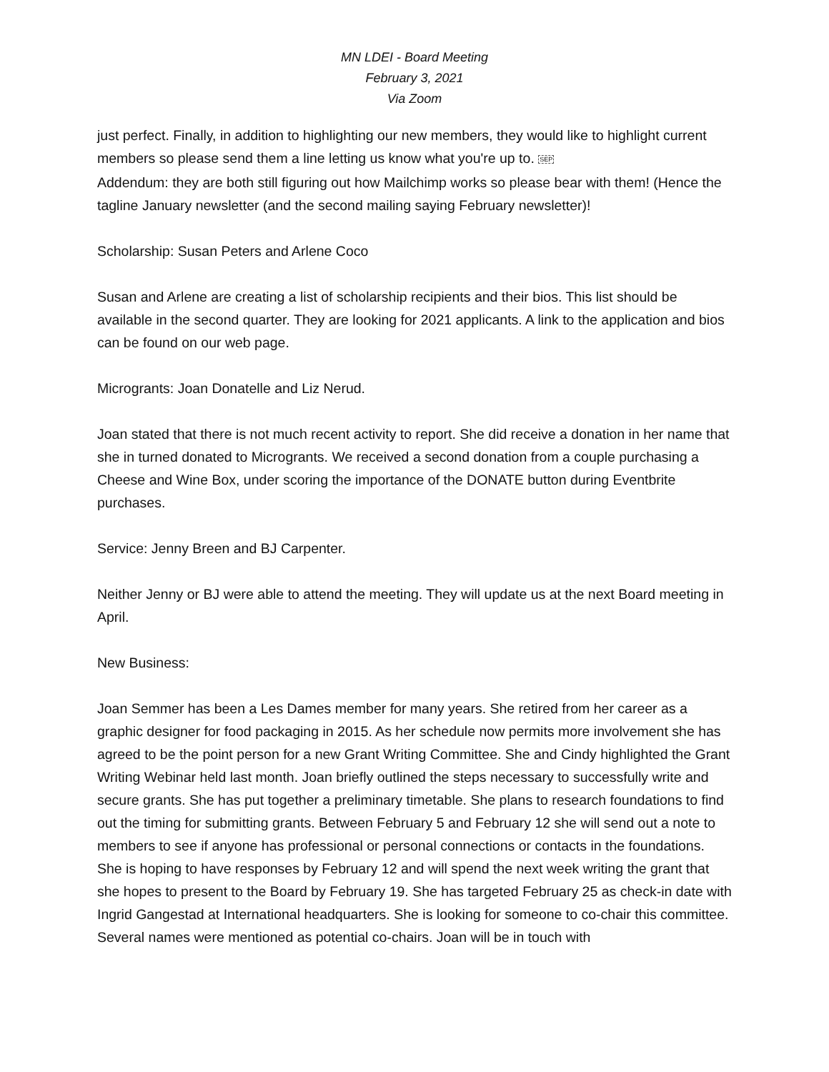MN LDEI - Board Meeting
February 3, 2021
Via Zoom
just perfect. Finally, in addition to highlighting our new members, they would like to highlight current members so please send them a line letting us know what you're up to. SEP
Addendum: they are both still figuring out how Mailchimp works so please bear with them! (Hence the tagline January newsletter (and the second mailing saying February newsletter)!
Scholarship: Susan Peters and Arlene Coco
Susan and Arlene are creating a list of scholarship recipients and their bios. This list should be available in the second quarter. They are looking for 2021 applicants. A link to the application and bios can be found on our web page.
Microgrants: Joan Donatelle and Liz Nerud.
Joan stated that there is not much recent activity to report. She did receive a donation in her name that she in turned donated to Microgrants. We received a second donation from a couple purchasing a Cheese and Wine Box, under scoring the importance of the DONATE button during Eventbrite purchases.
Service: Jenny Breen and BJ Carpenter.
Neither Jenny or BJ were able to attend the meeting. They will update us at the next Board meeting in April.
New Business:
Joan Semmer has been a Les Dames member for many years. She retired from her career as a graphic designer for food packaging in 2015. As her schedule now permits more involvement she has agreed to be the point person for a new Grant Writing Committee. She and Cindy highlighted the Grant Writing Webinar held last month. Joan briefly outlined the steps necessary to successfully write and secure grants. She has put together a preliminary timetable. She plans to research foundations to find out the timing for submitting grants. Between February 5 and February 12 she will send out a note to members to see if anyone has professional or personal connections or contacts in the foundations. She is hoping to have responses by February 12 and will spend the next week writing the grant that she hopes to present to the Board by February 19. She has targeted February 25 as check-in date with Ingrid Gangestad at International headquarters. She is looking for someone to co-chair this committee. Several names were mentioned as potential co-chairs. Joan will be in touch with